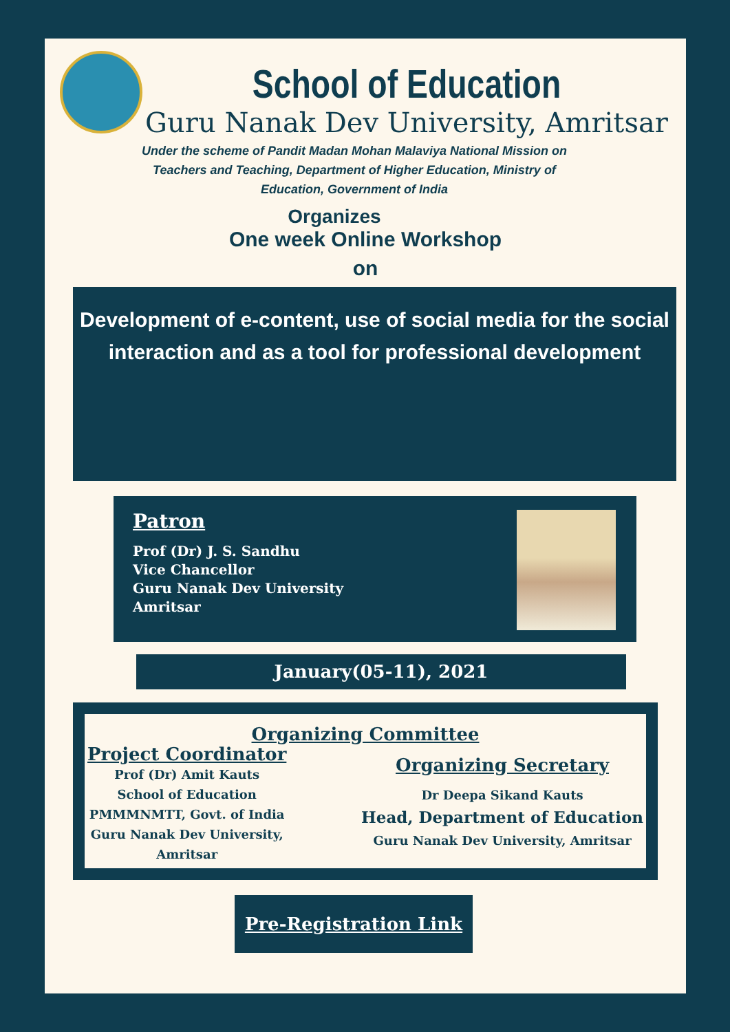School of Education
Guru Nanak Dev University, Amritsar
Under the scheme of Pandit Madan Mohan Malaviya National Mission on Teachers and Teaching, Department of Higher Education, Ministry of Education, Government of India
Organizes
One week Online Workshop
on
Development of e-content, use of social media for the social interaction and as a tool for professional development
Patron
Prof (Dr) J. S. Sandhu
Vice Chancellor
Guru Nanak Dev University
Amritsar
January(05-11), 2021
Organizing Committee
Project Coordinator
Prof (Dr) Amit Kauts
School of Education
PMMMNMTT, Govt. of India
Guru Nanak Dev University,
Amritsar
Organizing Secretary
Dr Deepa Sikand Kauts
Head, Department of Education
Guru Nanak Dev University, Amritsar
Pre-Registration Link